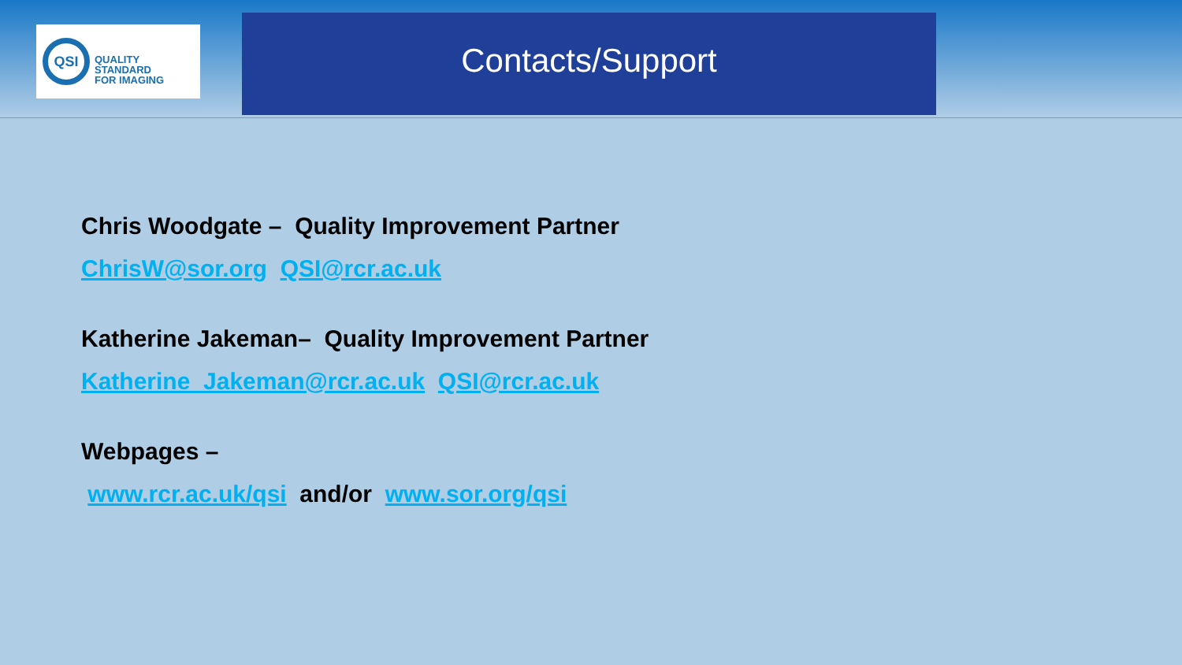QSI
QUALITY
STANDARD
FOR IMAGING
Contacts/Support
Chris Woodgate – Quality Improvement Partner
ChrisW@sor.org QSI@rcr.ac.uk
Katherine Jakeman– Quality Improvement Partner
Katherine_Jakeman@rcr.ac.uk QSI@rcr.ac.uk
Webpages –
www.rcr.ac.uk/qsi and/or www.sor.org/qsi